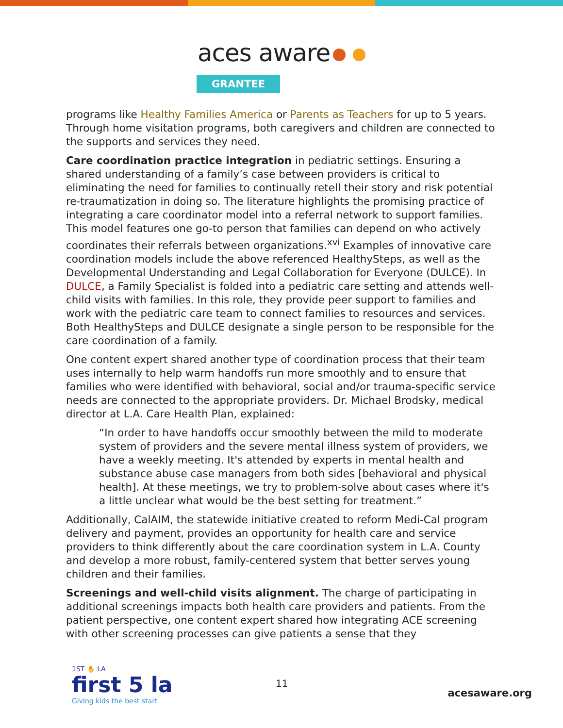aces aware
GRANTEE
programs like Healthy Families America or Parents as Teachers for up to 5 years. Through home visitation programs, both caregivers and children are connected to the supports and services they need.
Care coordination practice integration in pediatric settings. Ensuring a shared understanding of a family’s case between providers is critical to eliminating the need for families to continually retell their story and risk potential re-traumatization in doing so. The literature highlights the promising practice of integrating a care coordinator model into a referral network to support families. This model features one go-to person that families can depend on who actively coordinates their referrals between organizations.<sup>xvi</sup> Examples of innovative care coordination models include the above referenced HealthySteps, as well as the Developmental Understanding and Legal Collaboration for Everyone (DULCE). In DULCE, a Family Specialist is folded into a pediatric care setting and attends well-child visits with families. In this role, they provide peer support to families and work with the pediatric care team to connect families to resources and services. Both HealthySteps and DULCE designate a single person to be responsible for the care coordination of a family.
One content expert shared another type of coordination process that their team uses internally to help warm handoffs run more smoothly and to ensure that families who were identified with behavioral, social and/or trauma-specific service needs are connected to the appropriate providers. Dr. Michael Brodsky, medical director at L.A. Care Health Plan, explained:
“In order to have handoffs occur smoothly between the mild to moderate system of providers and the severe mental illness system of providers, we have a weekly meeting. It's attended by experts in mental health and substance abuse case managers from both sides [behavioral and physical health]. At these meetings, we try to problem-solve about cases where it's a little unclear what would be the best setting for treatment.”
Additionally, CalAIM, the statewide initiative created to reform Medi-Cal program delivery and payment, provides an opportunity for health care and service providers to think differently about the care coordination system in L.A. County and develop a more robust, family-centered system that better serves young children and their families.
Screenings and well-child visits alignment. The charge of participating in additional screenings impacts both health care providers and patients. From the patient perspective, one content expert shared how integrating ACE screening with other screening processes can give patients a sense that they
1ST ✋ LA
first 5 la
Giving kids the best start
11
acesaware.org